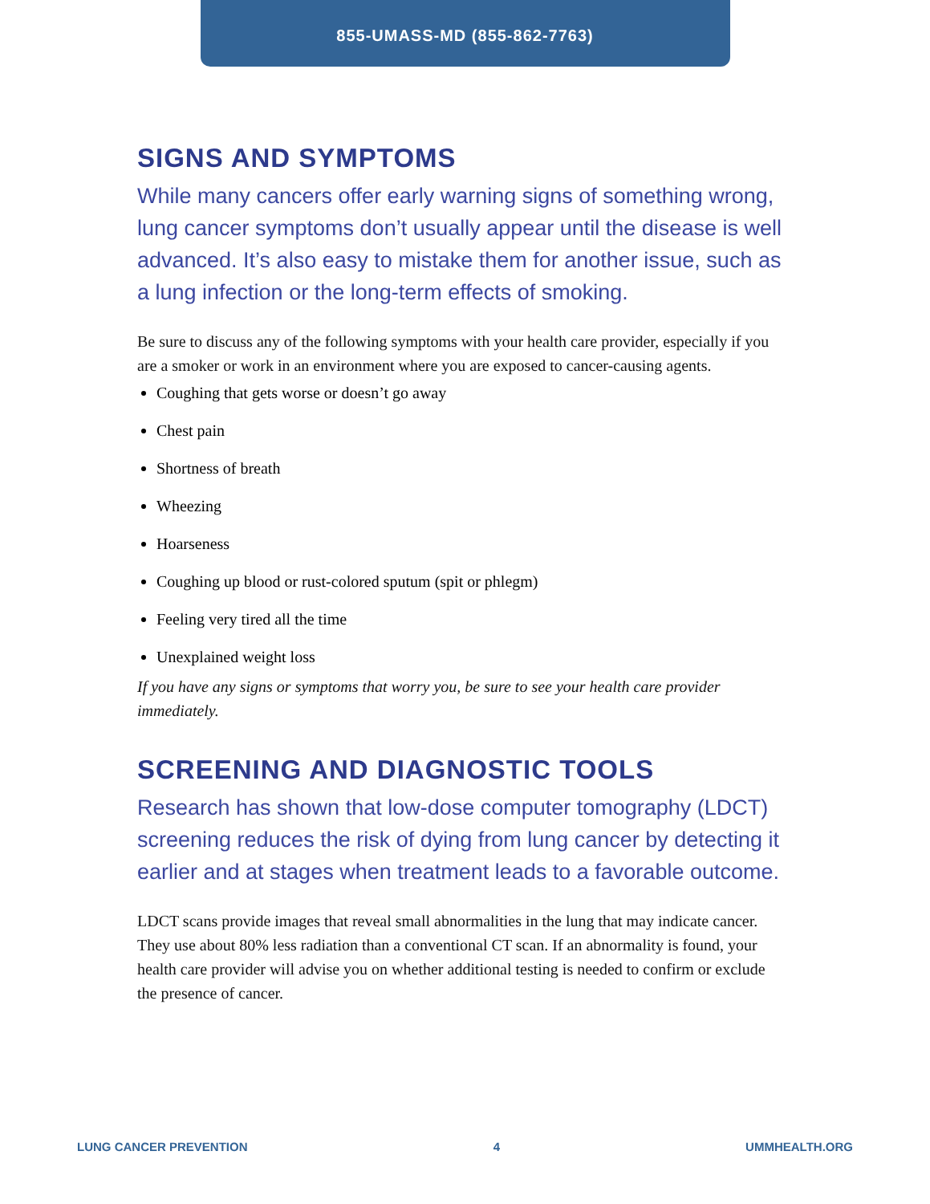855-UMASS-MD (855-862-7763)
SIGNS AND SYMPTOMS
While many cancers offer early warning signs of something wrong, lung cancer symptoms don’t usually appear until the disease is well advanced. It’s also easy to mistake them for another issue, such as a lung infection or the long-term effects of smoking.
Be sure to discuss any of the following symptoms with your health care provider, especially if you are a smoker or work in an environment where you are exposed to cancer-causing agents.
Coughing that gets worse or doesn’t go away
Chest pain
Shortness of breath
Wheezing
Hoarseness
Coughing up blood or rust-colored sputum (spit or phlegm)
Feeling very tired all the time
Unexplained weight loss
If you have any signs or symptoms that worry you, be sure to see your health care provider immediately.
SCREENING AND DIAGNOSTIC TOOLS
Research has shown that low-dose computer tomography (LDCT) screening reduces the risk of dying from lung cancer by detecting it earlier and at stages when treatment leads to a favorable outcome.
LDCT scans provide images that reveal small abnormalities in the lung that may indicate cancer. They use about 80% less radiation than a conventional CT scan. If an abnormality is found, your health care provider will advise you on whether additional testing is needed to confirm or exclude the presence of cancer.
LUNG CANCER PREVENTION 4 UMMHEALTH.ORG